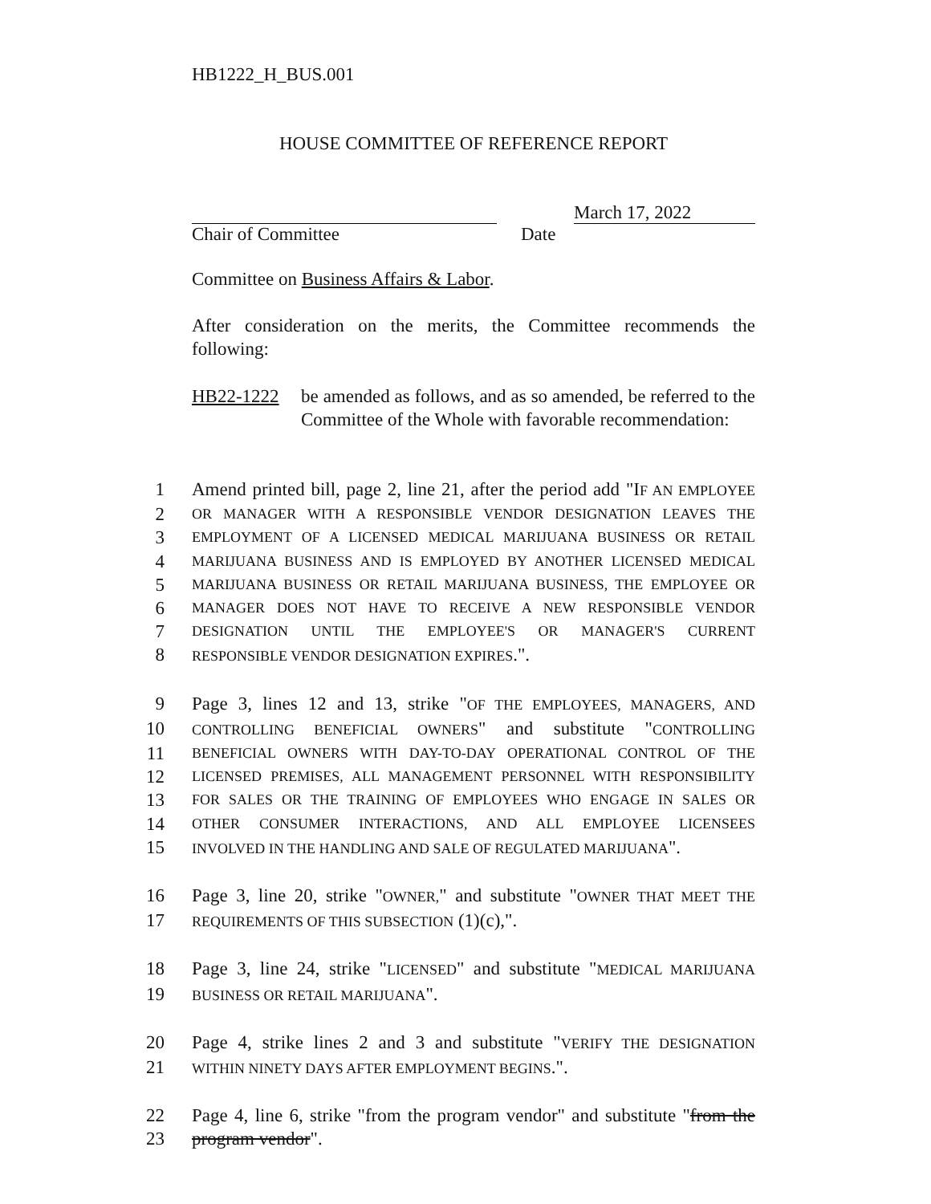HB1222_H_BUS.001
HOUSE COMMITTEE OF REFERENCE REPORT
March 17, 2022
Chair of Committee Date
Committee on Business Affairs & Labor.
After consideration on the merits, the Committee recommends the following:
HB22-1222 be amended as follows, and as so amended, be referred to the Committee of the Whole with favorable recommendation:
1 Amend printed bill, page 2, line 21, after the period add "IF AN EMPLOYEE
2
OR MANAGER WITH A RESPONSIBLE VENDOR DESIGNATION LEAVES THE
3
EMPLOYMENT OF A LICENSED MEDICAL MARIJUANA BUSINESS OR RETAIL
4
MARIJUANA BUSINESS AND IS EMPLOYED BY ANOTHER LICENSED MEDICAL
5
MARIJUANA BUSINESS OR RETAIL MARIJUANA BUSINESS, THE EMPLOYEE OR
6
MANAGER DOES NOT HAVE TO RECEIVE A NEW RESPONSIBLE VENDOR
7
DESIGNATION UNTIL THE EMPLOYEE'S OR MANAGER'S CURRENT
8
RESPONSIBLE VENDOR DESIGNATION EXPIRES.".
9 Page 3, lines 12 and 13, strike "OF THE EMPLOYEES, MANAGERS, AND
10
CONTROLLING BENEFICIAL OWNERS" and substitute "CONTROLLING
11
BENEFICIAL OWNERS WITH DAY-TO-DAY OPERATIONAL CONTROL OF THE
12
LICENSED PREMISES, ALL MANAGEMENT PERSONNEL WITH RESPONSIBILITY
13
FOR SALES OR THE TRAINING OF EMPLOYEES WHO ENGAGE IN SALES OR
14
OTHER CONSUMER INTERACTIONS, AND ALL EMPLOYEE LICENSEES
15
INVOLVED IN THE HANDLING AND SALE OF REGULATED MARIJUANA".
16 Page 3, line 20, strike "OWNER," and substitute "OWNER THAT MEET THE
17
REQUIREMENTS OF THIS SUBSECTION (1)(c),".
18 Page 3, line 24, strike "LICENSED" and substitute "MEDICAL MARIJUANA
19
BUSINESS OR RETAIL MARIJUANA".
20 Page 4, strike lines 2 and 3 and substitute "VERIFY THE DESIGNATION
21
WITHIN NINETY DAYS AFTER EMPLOYMENT BEGINS.".
22 Page 4, line 6, strike "from the program vendor" and substitute "from the
23 program vendor".